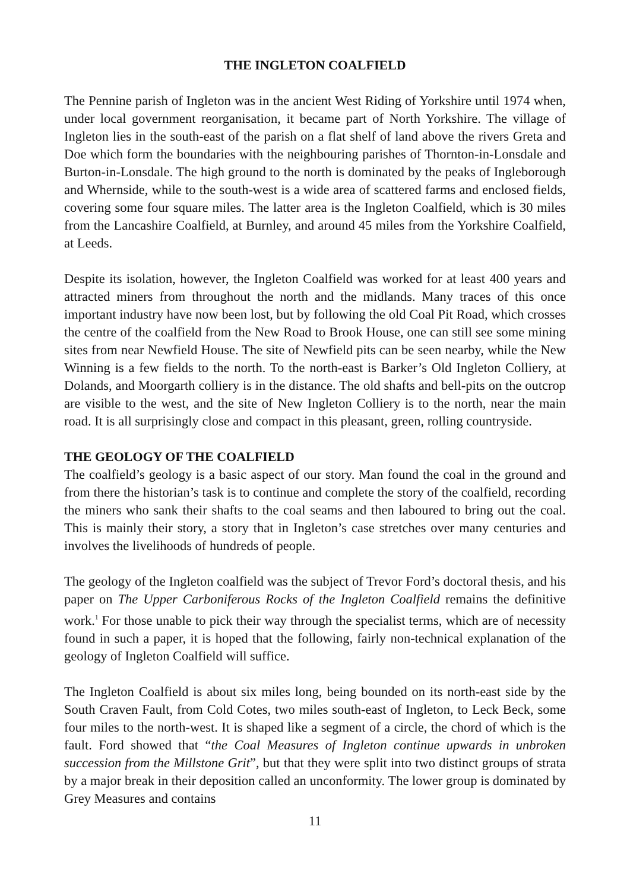THE INGLETON COALFIELD
The Pennine parish of Ingleton was in the ancient West Riding of Yorkshire until 1974 when, under local government reorganisation, it became part of North Yorkshire. The village of Ingleton lies in the south-east of the parish on a flat shelf of land above the rivers Greta and Doe which form the boundaries with the neighbouring parishes of Thornton-in-Lonsdale and Burton-in-Lonsdale. The high ground to the north is dominated by the peaks of Ingleborough and Whernside, while to the south-west is a wide area of scattered farms and enclosed fields, covering some four square miles. The latter area is the Ingleton Coalfield, which is 30 miles from the Lancashire Coalfield, at Burnley, and around 45 miles from the Yorkshire Coalfield, at Leeds.
Despite its isolation, however, the Ingleton Coalfield was worked for at least 400 years and attracted miners from throughout the north and the midlands. Many traces of this once important industry have now been lost, but by following the old Coal Pit Road, which crosses the centre of the coalfield from the New Road to Brook House, one can still see some mining sites from near Newfield House. The site of Newfield pits can be seen nearby, while the New Winning is a few fields to the north. To the north-east is Barker’s Old Ingleton Colliery, at Dolands, and Moorgarth colliery is in the distance. The old shafts and bell-pits on the outcrop are visible to the west, and the site of New Ingleton Colliery is to the north, near the main road. It is all surprisingly close and compact in this pleasant, green, rolling countryside.
THE GEOLOGY OF THE COALFIELD
The coalfield’s geology is a basic aspect of our story. Man found the coal in the ground and from there the historian’s task is to continue and complete the story of the coalfield, recording the miners who sank their shafts to the coal seams and then laboured to bring out the coal. This is mainly their story, a story that in Ingleton’s case stretches over many centuries and involves the livelihoods of hundreds of people.
The geology of the Ingleton coalfield was the subject of Trevor Ford’s doctoral thesis, and his paper on The Upper Carboniferous Rocks of the Ingleton Coalfield remains the definitive work.<sup>1</sup> For those unable to pick their way through the specialist terms, which are of necessity found in such a paper, it is hoped that the following, fairly non-technical explanation of the geology of Ingleton Coalfield will suffice.
The Ingleton Coalfield is about six miles long, being bounded on its north-east side by the South Craven Fault, from Cold Cotes, two miles south-east of Ingleton, to Leck Beck, some four miles to the north-west. It is shaped like a segment of a circle, the chord of which is the fault. Ford showed that “the Coal Measures of Ingleton continue upwards in unbroken succession from the Millstone Grit”, but that they were split into two distinct groups of strata by a major break in their deposition called an unconformity. The lower group is dominated by Grey Measures and contains
11